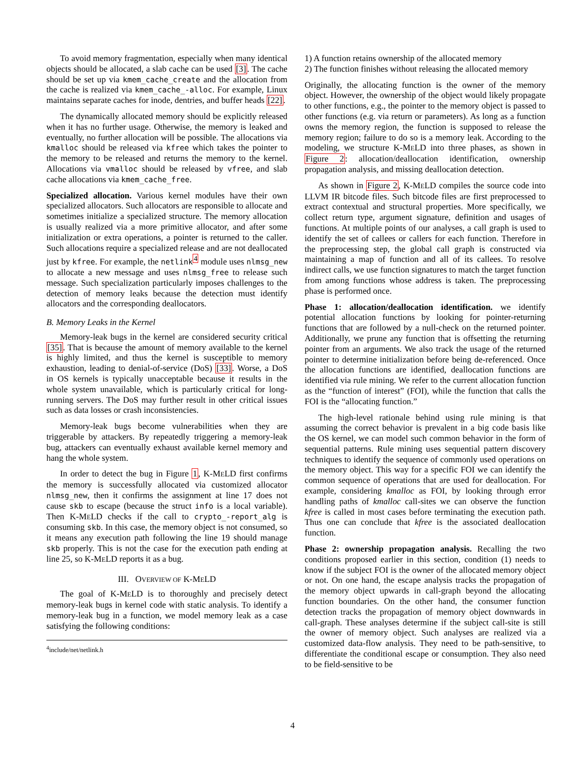To avoid memory fragmentation, especially when many identical objects should be allocated, a slab cache can be used [3]. The cache should be set up via kmem_cache_create and the allocation from the cache is realized via kmem_cache_-alloc. For example, Linux maintains separate caches for inode, dentries, and buffer heads [22].
The dynamically allocated memory should be explicitly released when it has no further usage. Otherwise, the memory is leaked and eventually, no further allocation will be possible. The allocations via kmalloc should be released via kfree which takes the pointer to the memory to be released and returns the memory to the kernel. Allocations via vmalloc should be released by vfree, and slab cache allocations via kmem_cache_free.
Specialized allocation. Various kernel modules have their own specialized allocators. Such allocators are responsible to allocate and sometimes initialize a specialized structure. The memory allocation is usually realized via a more primitive allocator, and after some initialization or extra operations, a pointer is returned to the caller. Such allocations require a specialized release and are not deallocated just by kfree. For example, the netlink<sup>4</sup> module uses nlmsg_new to allocate a new message and uses nlmsg_free to release such message. Such specialization particularly imposes challenges to the detection of memory leaks because the detection must identify allocators and the corresponding deallocators.
B. Memory Leaks in the Kernel
Memory-leak bugs in the kernel are considered security critical [35]. That is because the amount of memory available to the kernel is highly limited, and thus the kernel is susceptible to memory exhaustion, leading to denial-of-service (DoS) [33]. Worse, a DoS in OS kernels is typically unacceptable because it results in the whole system unavailable, which is particularly critical for long-running servers. The DoS may further result in other critical issues such as data losses or crash inconsistencies.
Memory-leak bugs become vulnerabilities when they are triggerable by attackers. By repeatedly triggering a memory-leak bug, attackers can eventually exhaust available kernel memory and hang the whole system.
In order to detect the bug in Figure 1, K-MELD first confirms the memory is successfully allocated via customized allocator nlmsg_new, then it confirms the assignment at line 17 does not cause skb to escape (because the struct info is a local variable). Then K-MELD checks if the call to crypto_-report_alg is consuming skb. In this case, the memory object is not consumed, so it means any execution path following the line 19 should manage skb properly. This is not the case for the execution path ending at line 25, so K-MELD reports it as a bug.
III. OVERVIEW OF K-MELD
The goal of K-MELD is to thoroughly and precisely detect memory-leak bugs in kernel code with static analysis. To identify a memory-leak bug in a function, we model memory leak as a case satisfying the following conditions:
<sup>4</sup> include/net/netlink.h
1) A function retains ownership of the allocated memory
2) The function finishes without releasing the allocated memory
Originally, the allocating function is the owner of the memory object. However, the ownership of the object would likely propagate to other functions, e.g., the pointer to the memory object is passed to other functions (e.g. via return or parameters). As long as a function owns the memory region, the function is supposed to release the memory region; failure to do so is a memory leak. According to the modeling, we structure K-MELD into three phases, as shown in Figure 2: allocation/deallocation identification, ownership propagation analysis, and missing deallocation detection.
As shown in Figure 2, K-MELD compiles the source code into LLVM IR bitcode files. Such bitcode files are first preprocessed to extract contextual and structural properties. More specifically, we collect return type, argument signature, definition and usages of functions. At multiple points of our analyses, a call graph is used to identify the set of callees or callers for each function. Therefore in the preprocessing step, the global call graph is constructed via maintaining a map of function and all of its callees. To resolve indirect calls, we use function signatures to match the target function from among functions whose address is taken. The preprocessing phase is performed once.
Phase 1: allocation/deallocation identification. we identify potential allocation functions by looking for pointer-returning functions that are followed by a null-check on the returned pointer. Additionally, we prune any function that is offsetting the returning pointer from an arguments. We also track the usage of the returned pointer to determine initialization before being de-referenced. Once the allocation functions are identified, deallocation functions are identified via rule mining. We refer to the current allocation function as the “function of interest” (FOI), while the function that calls the FOI is the “allocating function.”
The high-level rationale behind using rule mining is that assuming the correct behavior is prevalent in a big code basis like the OS kernel, we can model such common behavior in the form of sequential patterns. Rule mining uses sequential pattern discovery techniques to identify the sequence of commonly used operations on the memory object. This way for a specific FOI we can identify the common sequence of operations that are used for deallocation. For example, considering kmalloc as FOI, by looking through error handling paths of kmalloc call-sites we can observe the function kfree is called in most cases before terminating the execution path. Thus one can conclude that kfree is the associated deallocation function.
Phase 2: ownership propagation analysis. Recalling the two conditions proposed earlier in this section, condition (1) needs to know if the subject FOI is the owner of the allocated memory object or not. On one hand, the escape analysis tracks the propagation of the memory object upwards in call-graph beyond the allocating function boundaries. On the other hand, the consumer function detection tracks the propagation of memory object downwards in call-graph. These analyses determine if the subject call-site is still the owner of memory object. Such analyses are realized via a customized data-flow analysis. They need to be path-sensitive, to differentiate the conditional escape or consumption. They also need to be field-sensitive to be
4